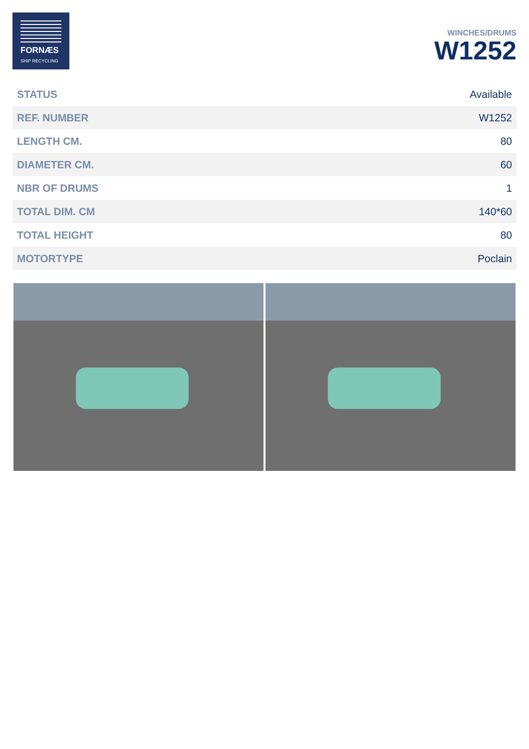FORNÆS
SHIP RECYCLING
WINCHES/DRUMS
W1252
| STATUS | Available |
| REF. NUMBER | W1252 |
| LENGTH CM. | 80 |
| DIAMETER CM. | 60 |
| NBR OF DRUMS | 1 |
| TOTAL DIM. CM | 140*60 |
| TOTAL HEIGHT | 80 |
| MOTORTYPE | Poclain |